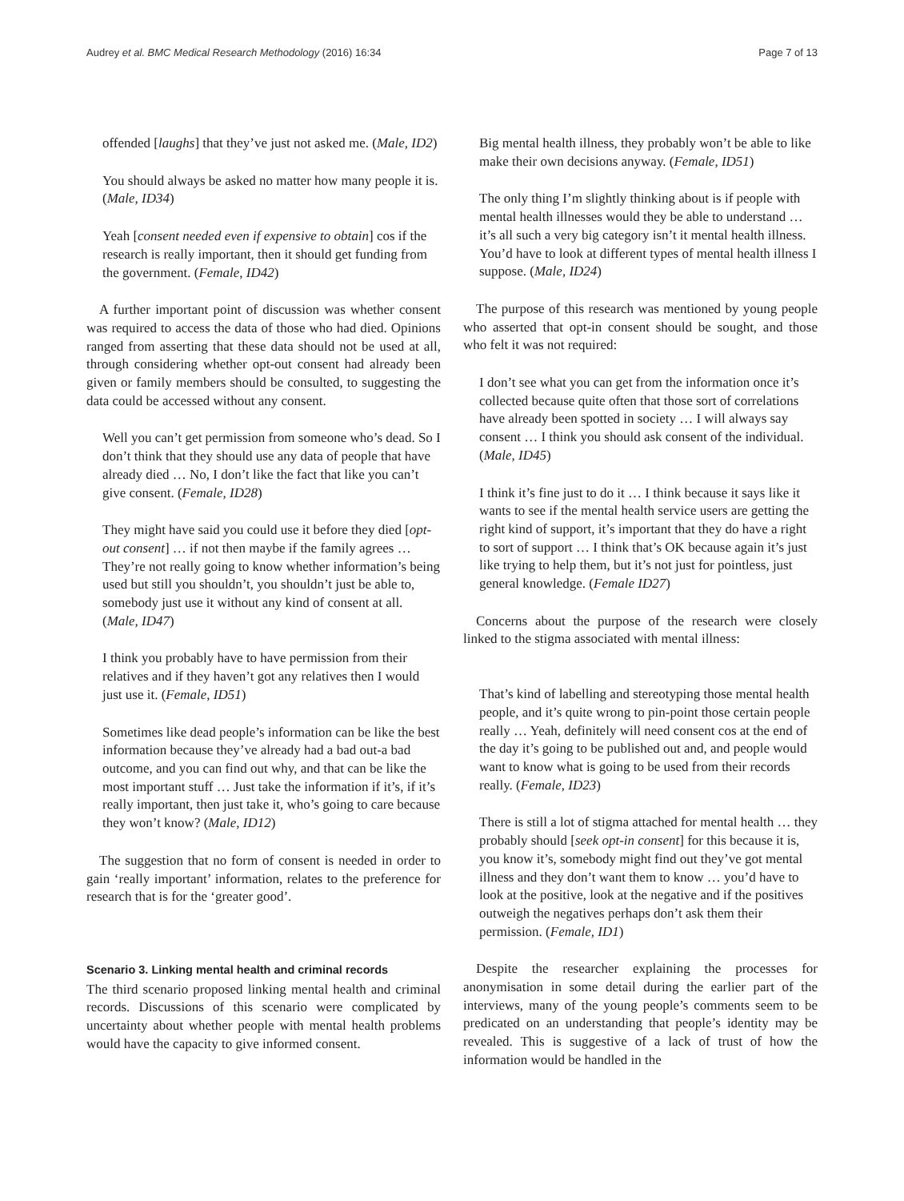Audrey et al. BMC Medical Research Methodology (2016) 16:34 Page 7 of 13
offended [laughs] that they’ve just not asked me. (Male, ID2)
You should always be asked no matter how many people it is. (Male, ID34)
Yeah [consent needed even if expensive to obtain] cos if the research is really important, then it should get funding from the government. (Female, ID42)
A further important point of discussion was whether consent was required to access the data of those who had died. Opinions ranged from asserting that these data should not be used at all, through considering whether opt-out consent had already been given or family members should be consulted, to suggesting the data could be accessed without any consent.
Well you can’t get permission from someone who’s dead. So I don’t think that they should use any data of people that have already died … No, I don’t like the fact that like you can’t give consent. (Female, ID28)
They might have said you could use it before they died [opt-out consent] … if not then maybe if the family agrees … They’re not really going to know whether information’s being used but still you shouldn’t, you shouldn’t just be able to, somebody just use it without any kind of consent at all. (Male, ID47)
I think you probably have to have permission from their relatives and if they haven’t got any relatives then I would just use it. (Female, ID51)
Sometimes like dead people’s information can be like the best information because they’ve already had a bad out-a bad outcome, and you can find out why, and that can be like the most important stuff … Just take the information if it’s, if it’s really important, then just take it, who’s going to care because they won’t know? (Male, ID12)
The suggestion that no form of consent is needed in order to gain ‘really important’ information, relates to the preference for research that is for the ‘greater good’.
Scenario 3. Linking mental health and criminal records
The third scenario proposed linking mental health and criminal records. Discussions of this scenario were complicated by uncertainty about whether people with mental health problems would have the capacity to give informed consent.
Big mental health illness, they probably won’t be able to like make their own decisions anyway. (Female, ID51)
The only thing I’m slightly thinking about is if people with mental health illnesses would they be able to understand … it’s all such a very big category isn’t it mental health illness. You’d have to look at different types of mental health illness I suppose. (Male, ID24)
The purpose of this research was mentioned by young people who asserted that opt-in consent should be sought, and those who felt it was not required:
I don’t see what you can get from the information once it’s collected because quite often that those sort of correlations have already been spotted in society … I will always say consent … I think you should ask consent of the individual. (Male, ID45)
I think it’s fine just to do it … I think because it says like it wants to see if the mental health service users are getting the right kind of support, it’s important that they do have a right to sort of support … I think that’s OK because again it’s just like trying to help them, but it’s not just for pointless, just general knowledge. (Female ID27)
Concerns about the purpose of the research were closely linked to the stigma associated with mental illness:
That’s kind of labelling and stereotyping those mental health people, and it’s quite wrong to pin-point those certain people really … Yeah, definitely will need consent cos at the end of the day it’s going to be published out and, and people would want to know what is going to be used from their records really. (Female, ID23)
There is still a lot of stigma attached for mental health … they probably should [seek opt-in consent] for this because it is, you know it’s, somebody might find out they’ve got mental illness and they don’t want them to know … you’d have to look at the positive, look at the negative and if the positives outweigh the negatives perhaps don’t ask them their permission. (Female, ID1)
Despite the researcher explaining the processes for anonymisation in some detail during the earlier part of the interviews, many of the young people’s comments seem to be predicated on an understanding that people’s identity may be revealed. This is suggestive of a lack of trust of how the information would be handled in the